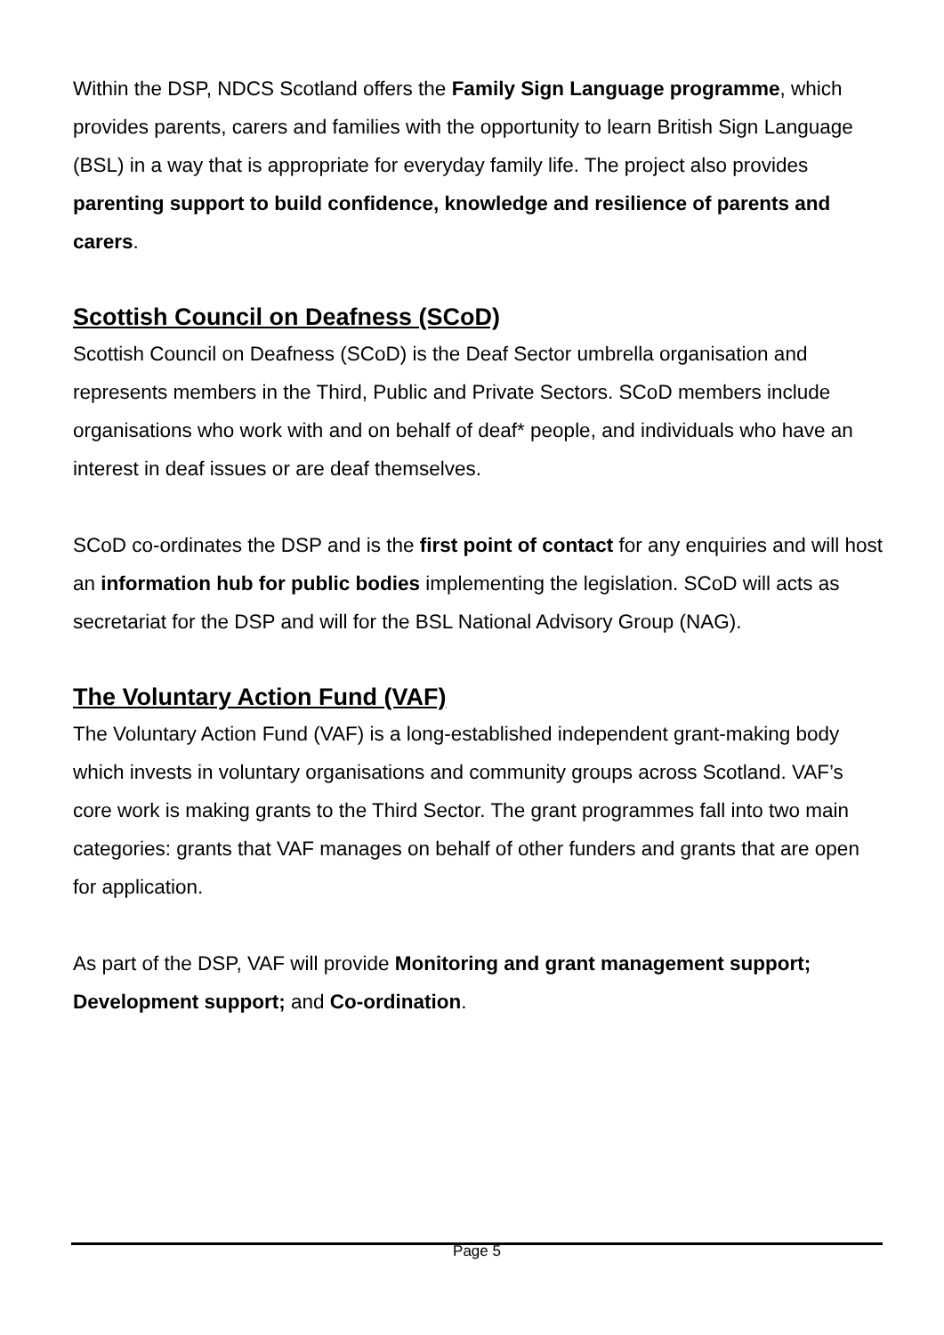Within the DSP, NDCS Scotland offers the Family Sign Language programme, which provides parents, carers and families with the opportunity to learn British Sign Language (BSL) in a way that is appropriate for everyday family life. The project also provides parenting support to build confidence, knowledge and resilience of parents and carers.
Scottish Council on Deafness (SCoD)
Scottish Council on Deafness (SCoD) is the Deaf Sector umbrella organisation and represents members in the Third, Public and Private Sectors. SCoD members include organisations who work with and on behalf of deaf* people, and individuals who have an interest in deaf issues or are deaf themselves.
SCoD co-ordinates the DSP and is the first point of contact for any enquiries and will host an information hub for public bodies implementing the legislation. SCoD will acts as secretariat for the DSP and will for the BSL National Advisory Group (NAG).
The Voluntary Action Fund (VAF)
The Voluntary Action Fund (VAF) is a long-established independent grant-making body which invests in voluntary organisations and community groups across Scotland. VAF’s core work is making grants to the Third Sector. The grant programmes fall into two main categories: grants that VAF manages on behalf of other funders and grants that are open for application.
As part of the DSP, VAF will provide Monitoring and grant management support; Development support; and Co-ordination.
Page 5